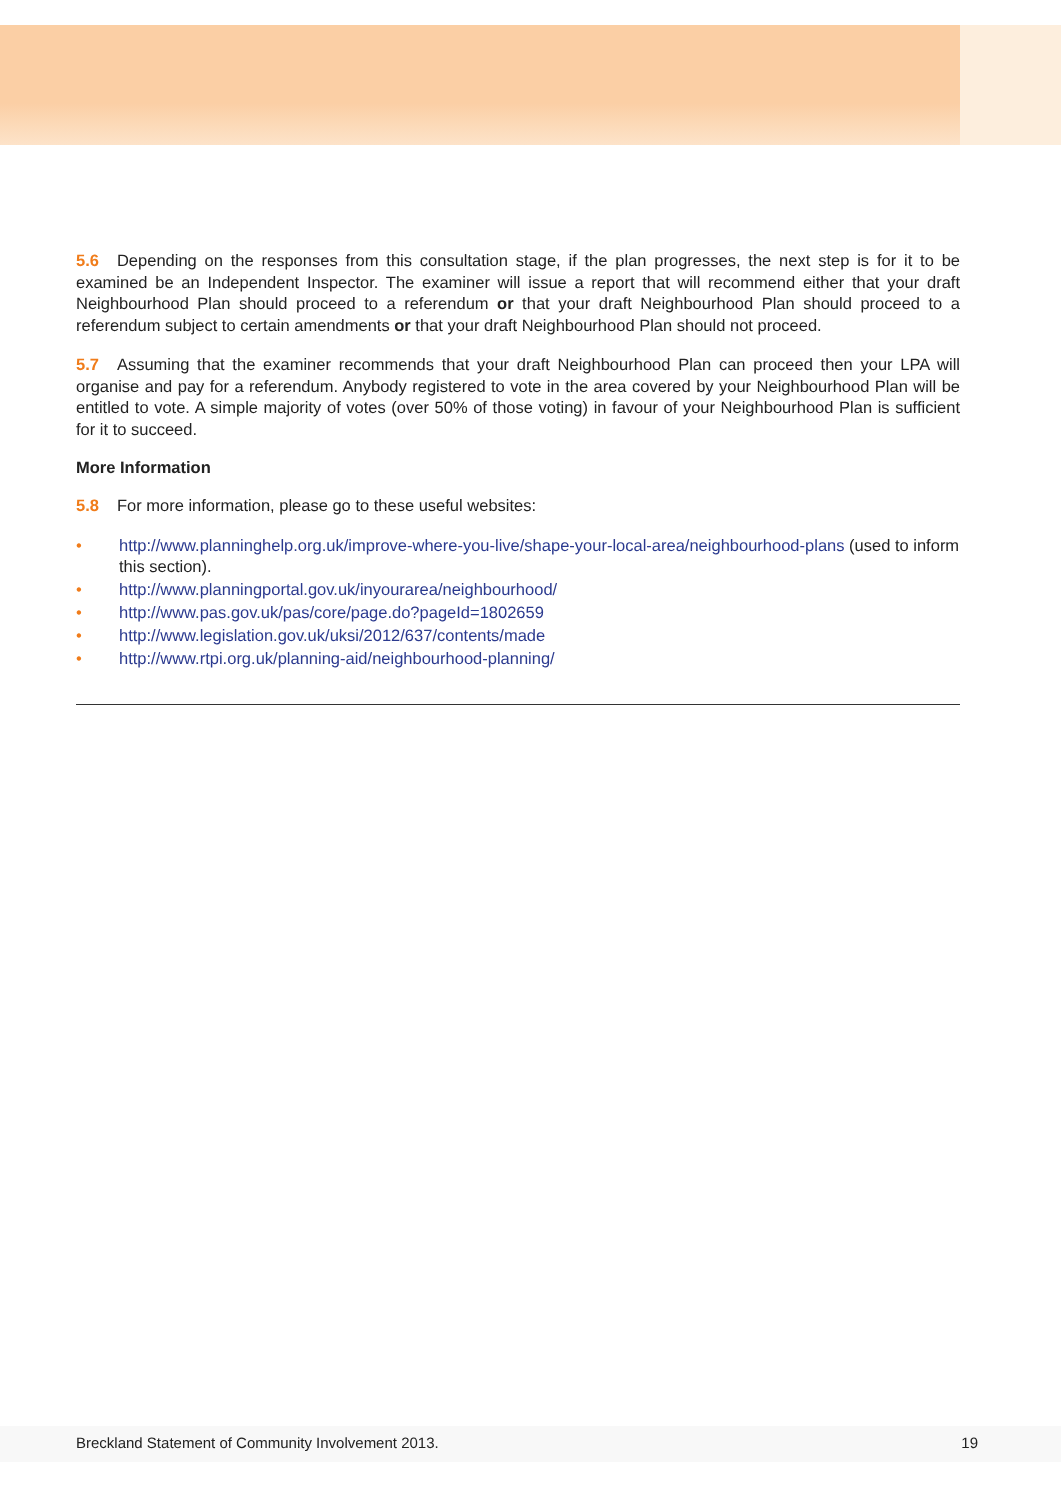5.6 Depending on the responses from this consultation stage, if the plan progresses, the next step is for it to be examined be an Independent Inspector. The examiner will issue a report that will recommend either that your draft Neighbourhood Plan should proceed to a referendum or that your draft Neighbourhood Plan should proceed to a referendum subject to certain amendments or that your draft Neighbourhood Plan should not proceed.
5.7 Assuming that the examiner recommends that your draft Neighbourhood Plan can proceed then your LPA will organise and pay for a referendum. Anybody registered to vote in the area covered by your Neighbourhood Plan will be entitled to vote. A simple majority of votes (over 50% of those voting) in favour of your Neighbourhood Plan is sufficient for it to succeed.
More Information
5.8 For more information, please go to these useful websites:
• http://www.planninghelp.org.uk/improve-where-you-live/shape-your-local-area/neighbourhood-plans (used to inform this section).
• http://www.planningportal.gov.uk/inyourarea/neighbourhood/
• http://www.pas.gov.uk/pas/core/page.do?pageId=1802659
• http://www.legislation.gov.uk/uksi/2012/637/contents/made
• http://www.rtpi.org.uk/planning-aid/neighbourhood-planning/
Breckland Statement of Community Involvement 2013. 19